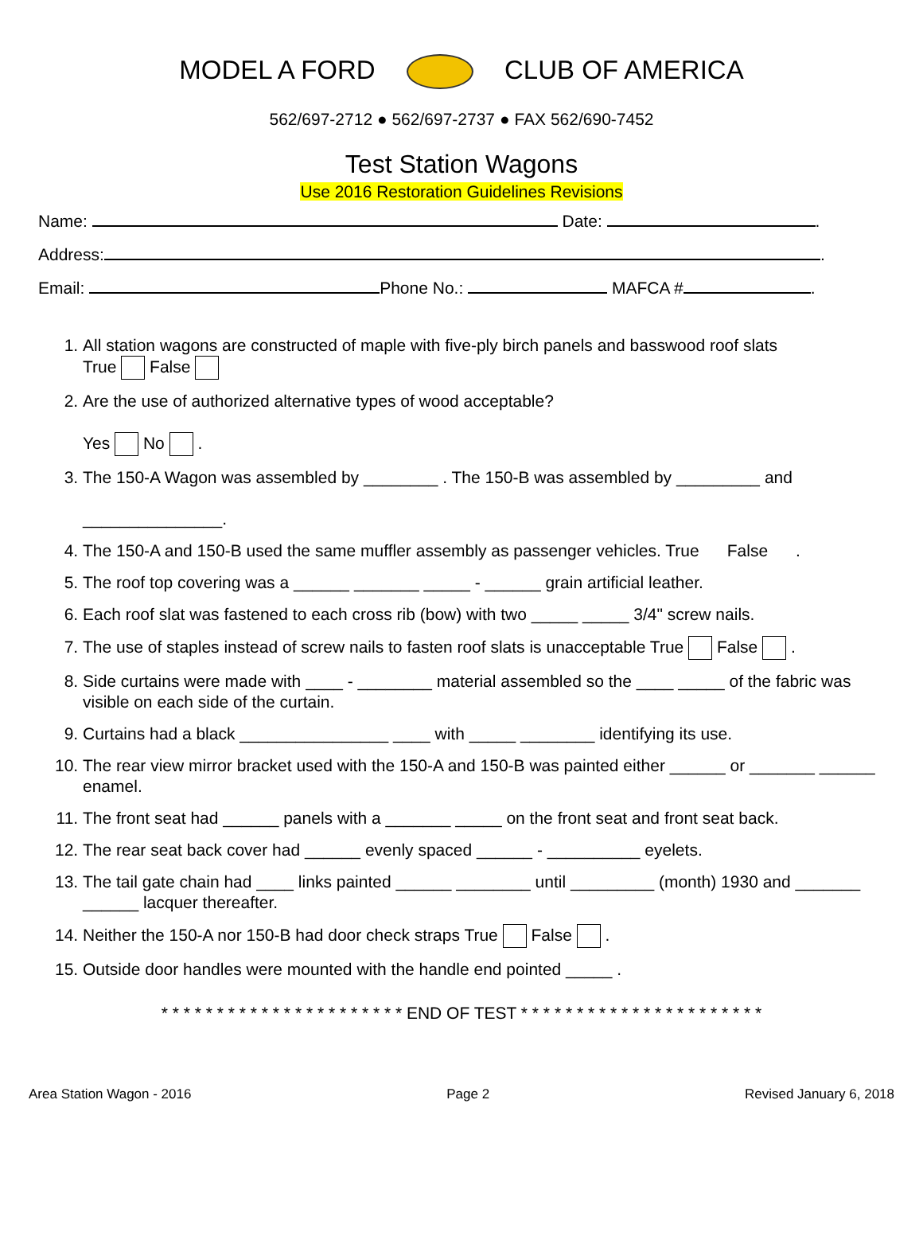MODEL A FORD CLUB OF AMERICA
562/697-2712 ● 562/697-2737 ● FAX 562/690-7452
Test Station Wagons
Use 2016 Restoration Guidelines Revisions
Name: Date: .
Address: .
Email: Phone No.: MAFCA # .
1. All station wagons are constructed of maple with five-ply birch panels and basswood roof slats
True False
2. Are the use of authorized alternative types of wood acceptable?
Yes No .
3. The 150-A Wagon was assembled by ________ . The 150-B was assembled by _________ and
_______________.
4. The 150-A and 150-B used the same muffler assembly as passenger vehicles. True False .
5. The roof top covering was a ______ _______ _____ - ______ grain artificial leather.
6. Each roof slat was fastened to each cross rib (bow) with two _____ _____ 3/4" screw nails.
7. The use of staples instead of screw nails to fasten roof slats is unacceptable True False .
8. Side curtains were made with ____ - ________ material assembled so the ____ _____ of the fabric was visible on each side of the curtain.
9. Curtains had a black ________________ ____ with _____ ________ identifying its use.
10. The rear view mirror bracket used with the 150-A and 150-B was painted either ______ or _______ ______ enamel.
11. The front seat had ______ panels with a _______ _____ on the front seat and front seat back.
12. The rear seat back cover had ______ evenly spaced ______ - __________ eyelets.
13. The tail gate chain had ____ links painted ______ ________ until _________ (month) 1930 and _______ ______ lacquer thereafter.
14. Neither the 150-A nor 150-B had door check straps True False .
15. Outside door handles were mounted with the handle end pointed _____ .
* * * * * * * * * * * * * * * * * * * * * * END OF TEST * * * * * * * * * * * * * * * * * * * * * *
Area Station Wagon - 2016 Page 2 Revised January 6, 2018